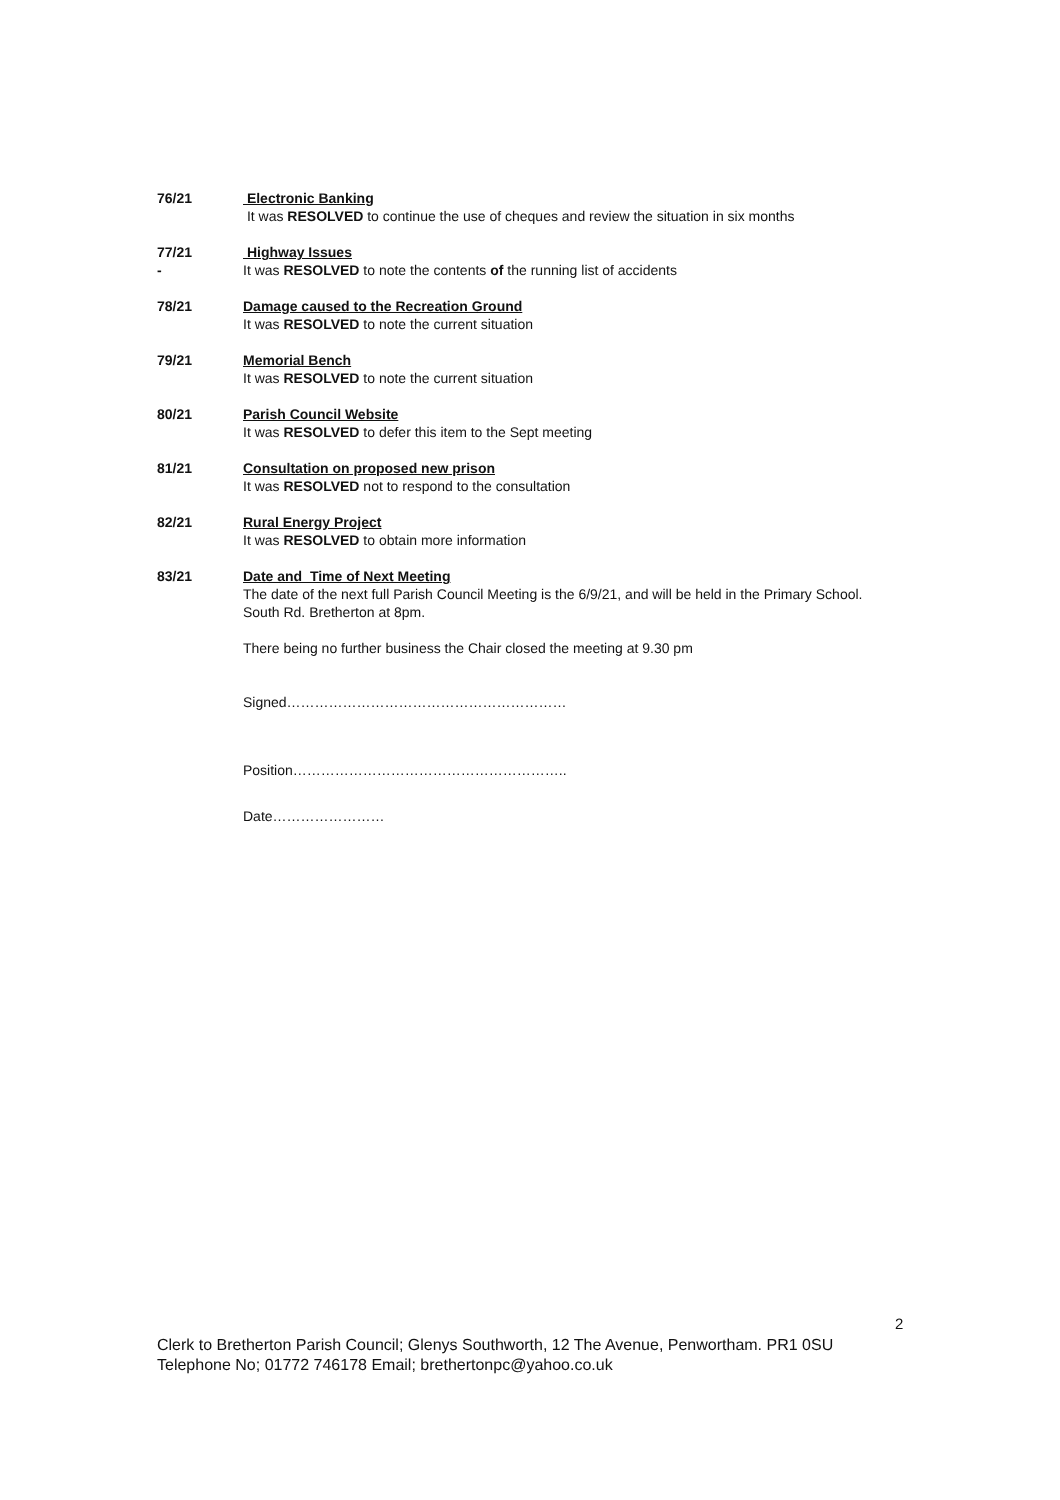76/21 Electronic Banking
It was RESOLVED to continue the use of cheques and review the situation in six months
77/21
-
Highway Issues
It was RESOLVED to note the contents of the running list of accidents
78/21 Damage caused to the Recreation Ground
It was RESOLVED to note the current situation
79/21 Memorial Bench
It was RESOLVED to note the current situation
80/21 Parish Council Website
It was RESOLVED to defer this item to the Sept meeting
81/21 Consultation on proposed new prison
It was RESOLVED not to respond to the consultation
82/21 Rural Energy Project
It was RESOLVED to obtain more information
83/21 Date and Time of Next Meeting
The date of the next full Parish Council Meeting is the 6/9/21, and will be held in the Primary School. South Rd. Bretherton at 8pm.
There being no further business the Chair closed the meeting at 9.30 pm
Signed……………………………………………………
Position…………………………………………………..
Date……………………
2
Clerk to Bretherton Parish Council; Glenys Southworth, 12 The Avenue, Penwortham. PR1 0SU
Telephone No; 01772 746178 Email; brethertonpc@yahoo.co.uk